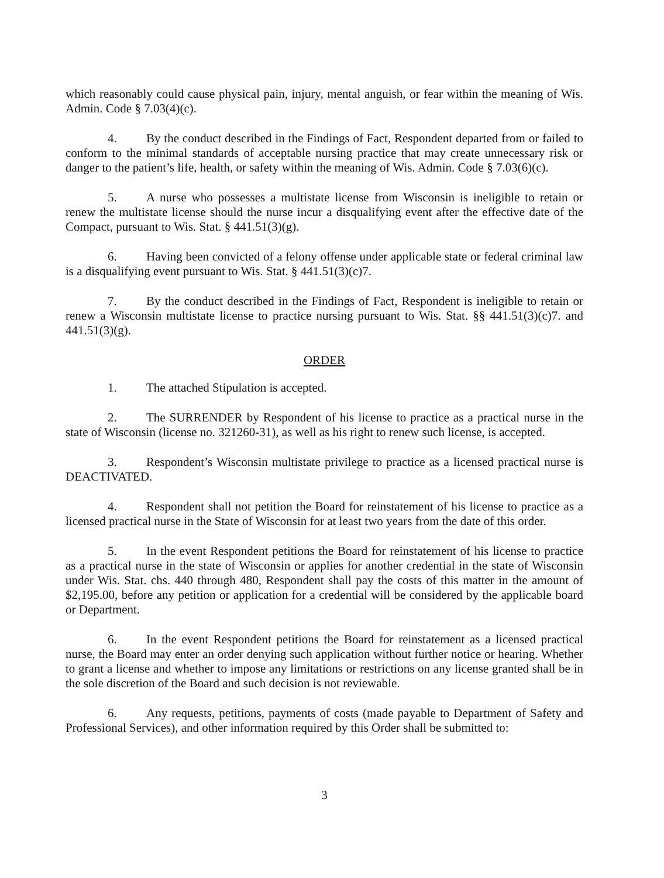which reasonably could cause physical pain, injury, mental anguish, or fear within the meaning of Wis. Admin. Code § 7.03(4)(c).
4. By the conduct described in the Findings of Fact, Respondent departed from or failed to conform to the minimal standards of acceptable nursing practice that may create unnecessary risk or danger to the patient’s life, health, or safety within the meaning of Wis. Admin. Code § 7.03(6)(c).
5. A nurse who possesses a multistate license from Wisconsin is ineligible to retain or renew the multistate license should the nurse incur a disqualifying event after the effective date of the Compact, pursuant to Wis. Stat. § 441.51(3)(g).
6. Having been convicted of a felony offense under applicable state or federal criminal law is a disqualifying event pursuant to Wis. Stat. § 441.51(3)(c)7.
7. By the conduct described in the Findings of Fact, Respondent is ineligible to retain or renew a Wisconsin multistate license to practice nursing pursuant to Wis. Stat. §§ 441.51(3)(c)7. and 441.51(3)(g).
ORDER
1. The attached Stipulation is accepted.
2. The SURRENDER by Respondent of his license to practice as a practical nurse in the state of Wisconsin (license no. 321260-31), as well as his right to renew such license, is accepted.
3. Respondent’s Wisconsin multistate privilege to practice as a licensed practical nurse is DEACTIVATED.
4. Respondent shall not petition the Board for reinstatement of his license to practice as a licensed practical nurse in the State of Wisconsin for at least two years from the date of this order.
5. In the event Respondent petitions the Board for reinstatement of his license to practice as a practical nurse in the state of Wisconsin or applies for another credential in the state of Wisconsin under Wis. Stat. chs. 440 through 480, Respondent shall pay the costs of this matter in the amount of $2,195.00, before any petition or application for a credential will be considered by the applicable board or Department.
6. In the event Respondent petitions the Board for reinstatement as a licensed practical nurse, the Board may enter an order denying such application without further notice or hearing. Whether to grant a license and whether to impose any limitations or restrictions on any license granted shall be in the sole discretion of the Board and such decision is not reviewable.
6. Any requests, petitions, payments of costs (made payable to Department of Safety and Professional Services), and other information required by this Order shall be submitted to:
3